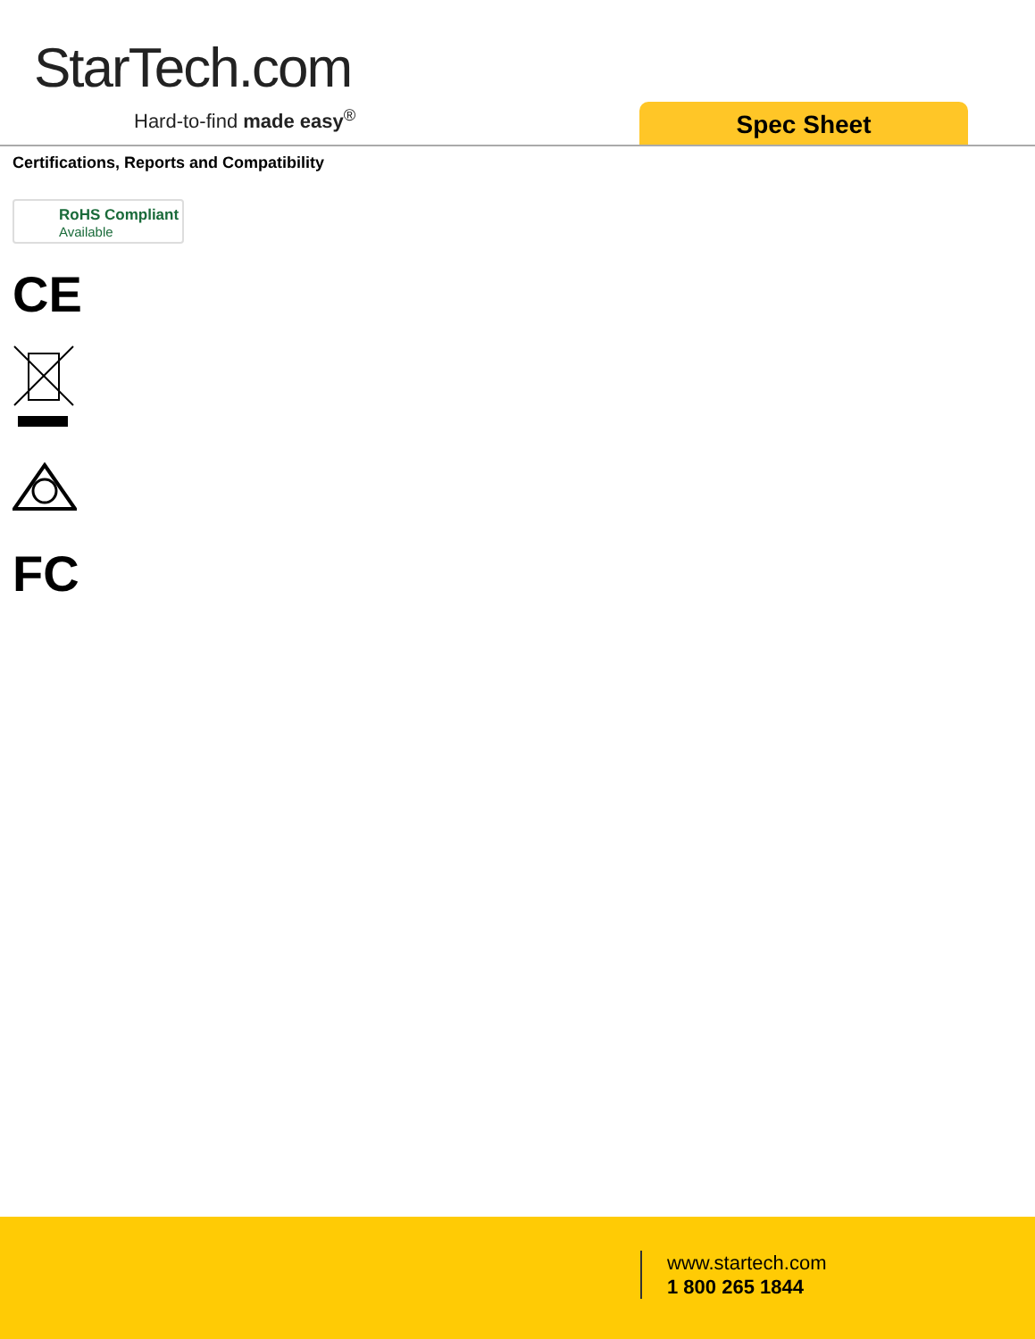StarTech.com
Hard-to-find made easy<sup>®</sup> Spec Sheet
Certifications, Reports and Compatibility
RoHS Compliant
Available
CE
FC
www.startech.com
1 800 265 1844